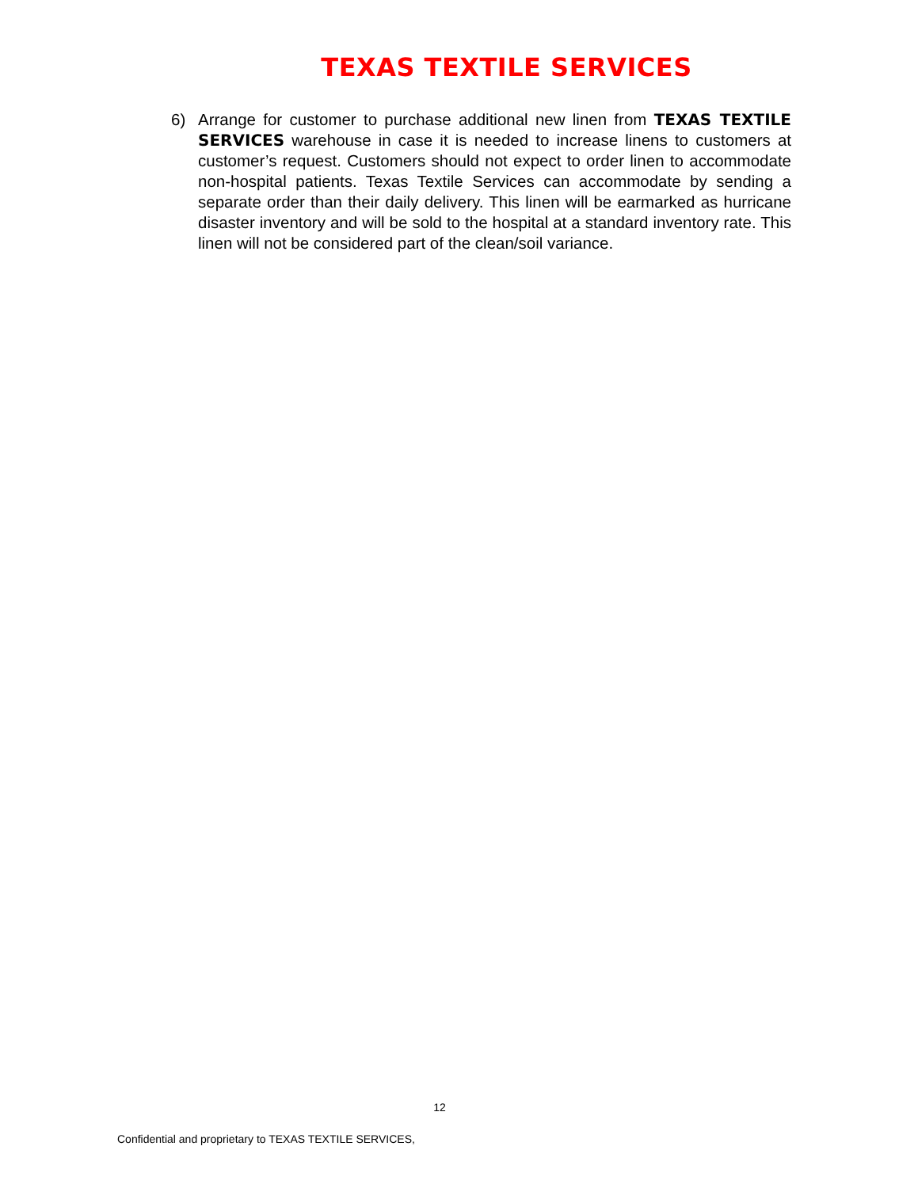TEXAS TEXTILE SERVICES
6) Arrange for customer to purchase additional new linen from TEXAS TEXTILE SERVICES warehouse in case it is needed to increase linens to customers at customer’s request. Customers should not expect to order linen to accommodate non-hospital patients. Texas Textile Services can accommodate by sending a separate order than their daily delivery. This linen will be earmarked as hurricane disaster inventory and will be sold to the hospital at a standard inventory rate. This linen will not be considered part of the clean/soil variance.
12
Confidential and proprietary to TEXAS TEXTILE SERVICES,